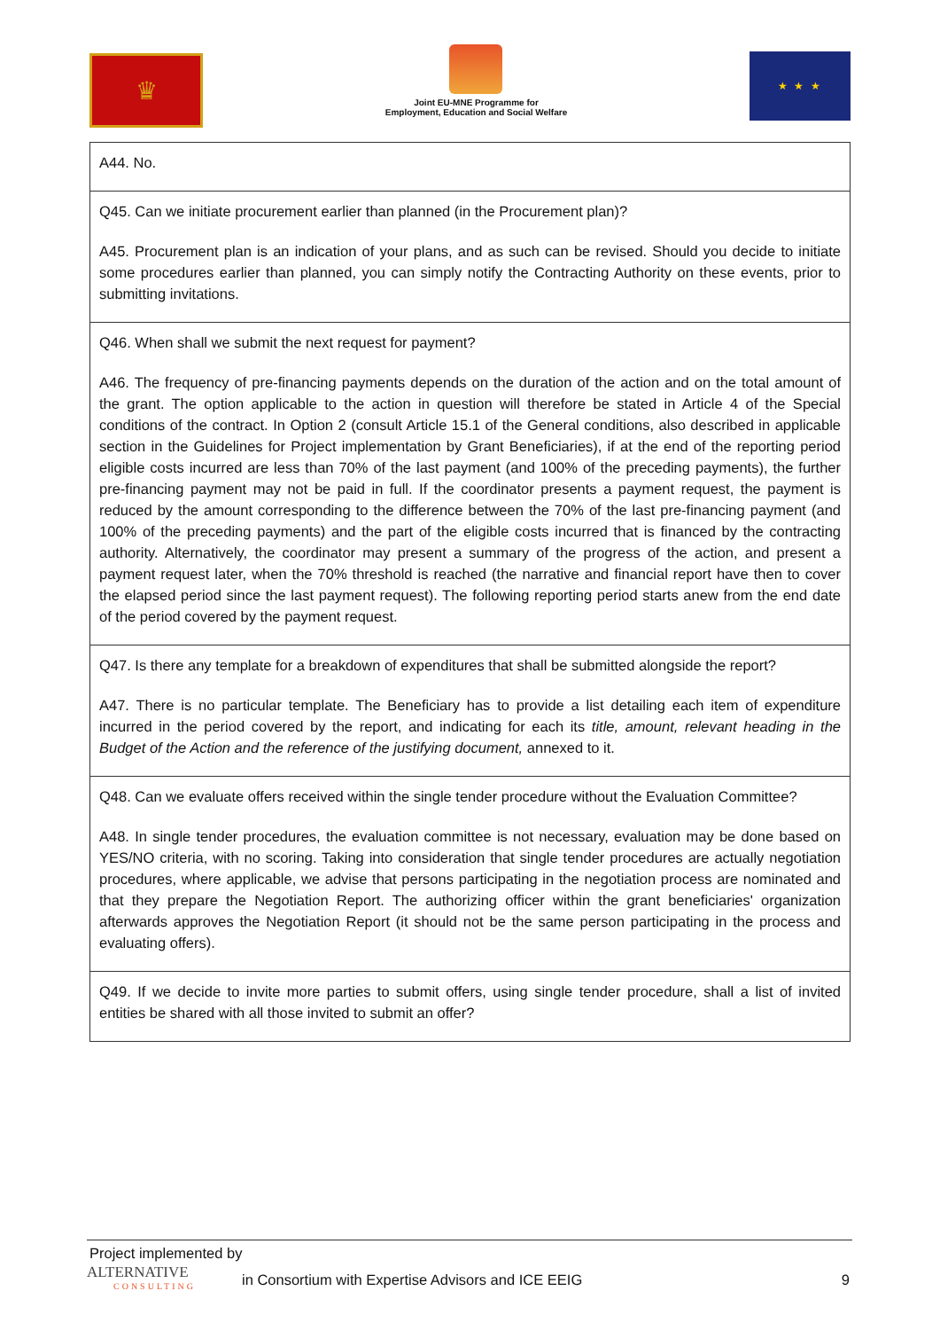♛
Joint EU-MNE Programme for
Employment, Education and Social Welfare
★ ★ ★
| A44. No. |
| Q45. Can we initiate procurement earlier than planned (in the Procurement plan)? A45. Procurement plan is an indication of your plans, and as such can be revised. Should you decide to initiate some procedures earlier than planned, you can simply notify the Contracting Authority on these events, prior to submitting invitations. |
| Q46. When shall we submit the next request for payment? A46. The frequency of pre-financing payments depends on the duration of the action and on the total amount of the grant. The option applicable to the action in question will therefore be stated in Article 4 of the Special conditions of the contract. In Option 2 (consult Article 15.1 of the General conditions, also described in applicable section in the Guidelines for Project implementation by Grant Beneficiaries), if at the end of the reporting period eligible costs incurred are less than 70% of the last payment (and 100% of the preceding payments), the further pre-financing payment may not be paid in full. If the coordinator presents a payment request, the payment is reduced by the amount corresponding to the difference between the 70% of the last pre-financing payment (and 100% of the preceding payments) and the part of the eligible costs incurred that is financed by the contracting authority. Alternatively, the coordinator may present a summary of the progress of the action, and present a payment request later, when the 70% threshold is reached (the narrative and financial report have then to cover the elapsed period since the last payment request). The following reporting period starts anew from the end date of the period covered by the payment request. |
| Q47. Is there any template for a breakdown of expenditures that shall be submitted alongside the report? A47. There is no particular template. The Beneficiary has to provide a list detailing each item of expenditure incurred in the period covered by the report, and indicating for each its title, amount, relevant heading in the Budget of the Action and the reference of the justifying document, annexed to it. |
| Q48. Can we evaluate offers received within the single tender procedure without the Evaluation Committee? A48. In single tender procedures, the evaluation committee is not necessary, evaluation may be done based on YES/NO criteria, with no scoring. Taking into consideration that single tender procedures are actually negotiation procedures, where applicable, we advise that persons participating in the negotiation process are nominated and that they prepare the Negotiation Report. The authorizing officer within the grant beneficiaries' organization afterwards approves the Negotiation Report (it should not be the same person participating in the process and evaluating offers). |
| Q49. If we decide to invite more parties to submit offers, using single tender procedure, shall a list of invited entities be shared with all those invited to submit an offer? |
Project implemented by
ALTERNATIVE
CONSULTING
in Consortium with Expertise Advisors and ICE EEIG
9